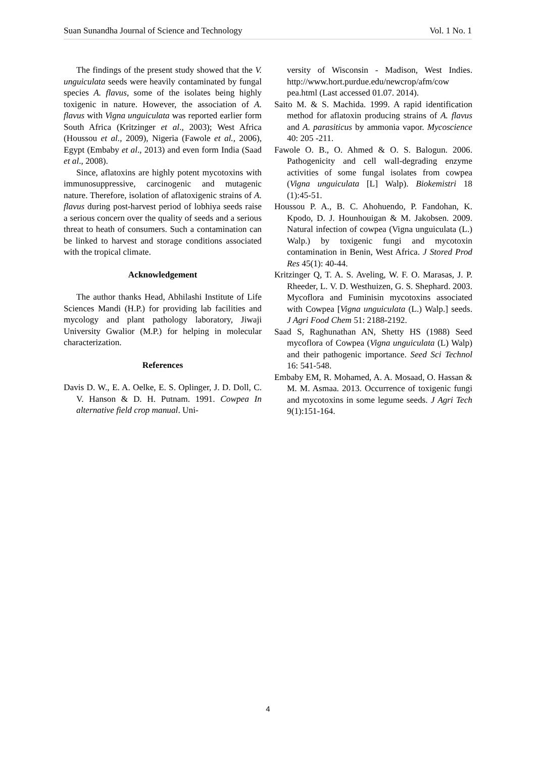Suan Sunandha Journal of Science and Technology Vol. 1 No. 1
The findings of the present study showed that the V. unguiculata seeds were heavily contaminated by fungal species A. flavus, some of the isolates being highly toxigenic in nature. However, the association of A. flavus with Vigna unguiculata was reported earlier form South Africa (Kritzinger et al., 2003); West Africa (Houssou et al., 2009), Nigeria (Fawole et al., 2006), Egypt (Embaby et al., 2013) and even form India (Saad et al., 2008).
Since, aflatoxins are highly potent mycotoxins with immunosuppressive, carcinogenic and mutagenic nature. Therefore, isolation of aflatoxigenic strains of A. flavus during post-harvest period of lobhiya seeds raise a serious concern over the quality of seeds and a serious threat to heath of consumers. Such a contamination can be linked to harvest and storage conditions associated with the tropical climate.
Acknowledgement
The author thanks Head, Abhilashi Institute of Life Sciences Mandi (H.P.) for providing lab facilities and mycology and plant pathology laboratory, Jiwaji University Gwalior (M.P.) for helping in molecular characterization.
References
Davis D. W., E. A. Oelke, E. S. Oplinger, J. D. Doll, C. V. Hanson & D. H. Putnam. 1991. Cowpea In alternative field crop manual. Uni-
versity of Wisconsin - Madison, West Indies. http://www.hort.purdue.edu/newcrop/afm/cow pea.html (Last accessed 01.07. 2014).
Saito M. & S. Machida. 1999. A rapid identification method for aflatoxin producing strains of A. flavus and A. parasiticus by ammonia vapor. Mycoscience 40: 205 -211.
Fawole O. B., O. Ahmed & O. S. Balogun. 2006. Pathogenicity and cell wall-degrading enzyme activities of some fungal isolates from cowpea (Vigna unguiculata [L] Walp). Biokemistri 18 (1):45-51.
Houssou P. A., B. C. Ahohuendo, P. Fandohan, K. Kpodo, D. J. Hounhouigan & M. Jakobsen. 2009. Natural infection of cowpea (Vigna unguiculata (L.) Walp.) by toxigenic fungi and mycotoxin contamination in Benin, West Africa. J Stored Prod Res 45(1): 40-44.
Kritzinger Q, T. A. S. Aveling, W. F. O. Marasas, J. P. Rheeder, L. V. D. Westhuizen, G. S. Shephard. 2003. Mycoflora and Fuminisin mycotoxins associated with Cowpea [Vigna unguiculata (L.) Walp.] seeds. J Agri Food Chem 51: 2188-2192.
Saad S, Raghunathan AN, Shetty HS (1988) Seed mycoflora of Cowpea (Vigna unguiculata (L) Walp) and their pathogenic importance. Seed Sci Technol 16: 541-548.
Embaby EM, R. Mohamed, A. A. Mosaad, O. Hassan & M. M. Asmaa. 2013. Occurrence of toxigenic fungi and mycotoxins in some legume seeds. J Agri Tech 9(1):151-164.
4